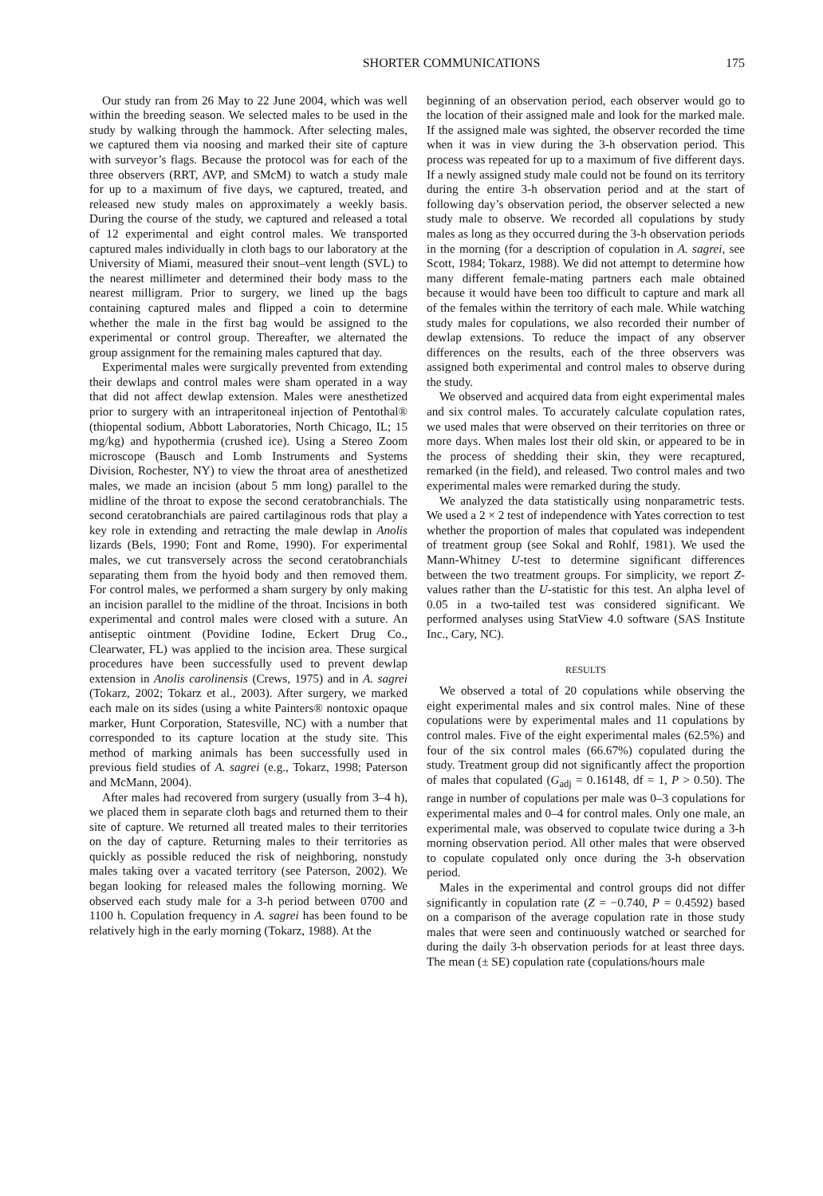SHORTER COMMUNICATIONS 175
Our study ran from 26 May to 22 June 2004, which was well within the breeding season. We selected males to be used in the study by walking through the hammock. After selecting males, we captured them via noosing and marked their site of capture with surveyor’s flags. Because the protocol was for each of the three observers (RRT, AVP, and SMcM) to watch a study male for up to a maximum of five days, we captured, treated, and released new study males on approximately a weekly basis. During the course of the study, we captured and released a total of 12 experimental and eight control males. We transported captured males individually in cloth bags to our laboratory at the University of Miami, measured their snout–vent length (SVL) to the nearest millimeter and determined their body mass to the nearest milligram. Prior to surgery, we lined up the bags containing captured males and flipped a coin to determine whether the male in the first bag would be assigned to the experimental or control group. Thereafter, we alternated the group assignment for the remaining males captured that day.
Experimental males were surgically prevented from extending their dewlaps and control males were sham operated in a way that did not affect dewlap extension. Males were anesthetized prior to surgery with an intraperitoneal injection of Pentothal® (thiopental sodium, Abbott Laboratories, North Chicago, IL; 15 mg/kg) and hypothermia (crushed ice). Using a Stereo Zoom microscope (Bausch and Lomb Instruments and Systems Division, Rochester, NY) to view the throat area of anesthetized males, we made an incision (about 5 mm long) parallel to the midline of the throat to expose the second ceratobranchials. The second ceratobranchials are paired cartilaginous rods that play a key role in extending and retracting the male dewlap in Anolis lizards (Bels, 1990; Font and Rome, 1990). For experimental males, we cut transversely across the second ceratobranchials separating them from the hyoid body and then removed them. For control males, we performed a sham surgery by only making an incision parallel to the midline of the throat. Incisions in both experimental and control males were closed with a suture. An antiseptic ointment (Povidine Iodine, Eckert Drug Co., Clearwater, FL) was applied to the incision area. These surgical procedures have been successfully used to prevent dewlap extension in Anolis carolinensis (Crews, 1975) and in A. sagrei (Tokarz, 2002; Tokarz et al., 2003). After surgery, we marked each male on its sides (using a white Painters® nontoxic opaque marker, Hunt Corporation, Statesville, NC) with a number that corresponded to its capture location at the study site. This method of marking animals has been successfully used in previous field studies of A. sagrei (e.g., Tokarz, 1998; Paterson and McMann, 2004).
After males had recovered from surgery (usually from 3–4 h), we placed them in separate cloth bags and returned them to their site of capture. We returned all treated males to their territories on the day of capture. Returning males to their territories as quickly as possible reduced the risk of neighboring, nonstudy males taking over a vacated territory (see Paterson, 2002). We began looking for released males the following morning. We observed each study male for a 3-h period between 0700 and 1100 h. Copulation frequency in A. sagrei has been found to be relatively high in the early morning (Tokarz, 1988). At the
beginning of an observation period, each observer would go to the location of their assigned male and look for the marked male. If the assigned male was sighted, the observer recorded the time when it was in view during the 3-h observation period. This process was repeated for up to a maximum of five different days. If a newly assigned study male could not be found on its territory during the entire 3-h observation period and at the start of following day’s observation period, the observer selected a new study male to observe. We recorded all copulations by study males as long as they occurred during the 3-h observation periods in the morning (for a description of copulation in A. sagrei, see Scott, 1984; Tokarz, 1988). We did not attempt to determine how many different female-mating partners each male obtained because it would have been too difficult to capture and mark all of the females within the territory of each male. While watching study males for copulations, we also recorded their number of dewlap extensions. To reduce the impact of any observer differences on the results, each of the three observers was assigned both experimental and control males to observe during the study.
We observed and acquired data from eight experimental males and six control males. To accurately calculate copulation rates, we used males that were observed on their territories on three or more days. When males lost their old skin, or appeared to be in the process of shedding their skin, they were recaptured, remarked (in the field), and released. Two control males and two experimental males were remarked during the study.
We analyzed the data statistically using nonparametric tests. We used a 2 × 2 test of independence with Yates correction to test whether the proportion of males that copulated was independent of treatment group (see Sokal and Rohlf, 1981). We used the Mann-Whitney U-test to determine significant differences between the two treatment groups. For simplicity, we report Z-values rather than the U-statistic for this test. An alpha level of 0.05 in a two-tailed test was considered significant. We performed analyses using StatView 4.0 software (SAS Institute Inc., Cary, NC).
RESULTS
We observed a total of 20 copulations while observing the eight experimental males and six control males. Nine of these copulations were by experimental males and 11 copulations by control males. Five of the eight experimental males (62.5%) and four of the six control males (66.67%) copulated during the study. Treatment group did not significantly affect the proportion of males that copulated (G<sub>adj</sub> = 0.16148, df = 1, P > 0.50). The range in number of copulations per male was 0–3 copulations for experimental males and 0–4 for control males. Only one male, an experimental male, was observed to copulate twice during a 3-h morning observation period. All other males that were observed to copulate copulated only once during the 3-h observation period.
Males in the experimental and control groups did not differ significantly in copulation rate (Z = −0.740, P = 0.4592) based on a comparison of the average copulation rate in those study males that were seen and continuously watched or searched for during the daily 3-h observation periods for at least three days. The mean (± SE) copulation rate (copulations/hours male